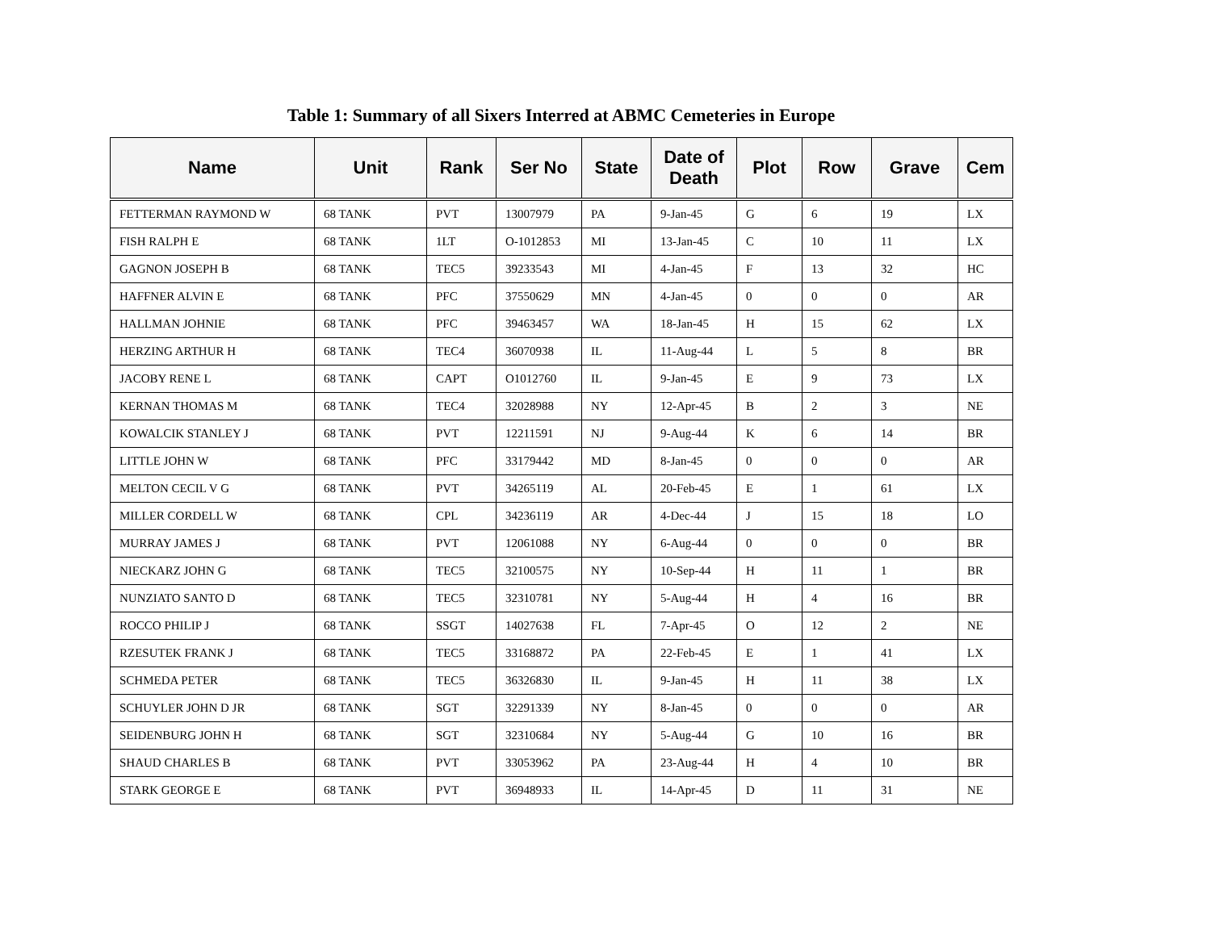Table 1: Summary of all Sixers Interred at ABMC Cemeteries in Europe
| Name | Unit | Rank | Ser No | State | Date of Death | Plot | Row | Grave | Cem |
| --- | --- | --- | --- | --- | --- | --- | --- | --- | --- |
| FETTERMAN RAYMOND W | 68 TANK | PVT | 13007979 | PA | 9-Jan-45 | G | 6 | 19 | LX |
| FISH RALPH E | 68 TANK | 1LT | O-1012853 | MI | 13-Jan-45 | C | 10 | 11 | LX |
| GAGNON JOSEPH B | 68 TANK | TEC5 | 39233543 | MI | 4-Jan-45 | F | 13 | 32 | HC |
| HAFFNER ALVIN E | 68 TANK | PFC | 37550629 | MN | 4-Jan-45 | 0 | 0 | 0 | AR |
| HALLMAN JOHNIE | 68 TANK | PFC | 39463457 | WA | 18-Jan-45 | H | 15 | 62 | LX |
| HERZING ARTHUR H | 68 TANK | TEC4 | 36070938 | IL | 11-Aug-44 | L | 5 | 8 | BR |
| JACOBY RENE L | 68 TANK | CAPT | O1012760 | IL | 9-Jan-45 | E | 9 | 73 | LX |
| KERNAN THOMAS M | 68 TANK | TEC4 | 32028988 | NY | 12-Apr-45 | B | 2 | 3 | NE |
| KOWALCIK STANLEY J | 68 TANK | PVT | 12211591 | NJ | 9-Aug-44 | K | 6 | 14 | BR |
| LITTLE JOHN W | 68 TANK | PFC | 33179442 | MD | 8-Jan-45 | 0 | 0 | 0 | AR |
| MELTON CECIL V G | 68 TANK | PVT | 34265119 | AL | 20-Feb-45 | E | 1 | 61 | LX |
| MILLER CORDELL W | 68 TANK | CPL | 34236119 | AR | 4-Dec-44 | J | 15 | 18 | LO |
| MURRAY JAMES J | 68 TANK | PVT | 12061088 | NY | 6-Aug-44 | 0 | 0 | 0 | BR |
| NIECKARZ JOHN G | 68 TANK | TEC5 | 32100575 | NY | 10-Sep-44 | H | 11 | 1 | BR |
| NUNZIATO SANTO D | 68 TANK | TEC5 | 32310781 | NY | 5-Aug-44 | H | 4 | 16 | BR |
| ROCCO PHILIP J | 68 TANK | SSGT | 14027638 | FL | 7-Apr-45 | O | 12 | 2 | NE |
| RZESUTEK FRANK J | 68 TANK | TEC5 | 33168872 | PA | 22-Feb-45 | E | 1 | 41 | LX |
| SCHMEDA PETER | 68 TANK | TEC5 | 36326830 | IL | 9-Jan-45 | H | 11 | 38 | LX |
| SCHUYLER JOHN D JR | 68 TANK | SGT | 32291339 | NY | 8-Jan-45 | 0 | 0 | 0 | AR |
| SEIDENBURG JOHN H | 68 TANK | SGT | 32310684 | NY | 5-Aug-44 | G | 10 | 16 | BR |
| SHAUD CHARLES B | 68 TANK | PVT | 33053962 | PA | 23-Aug-44 | H | 4 | 10 | BR |
| STARK GEORGE E | 68 TANK | PVT | 36948933 | IL | 14-Apr-45 | D | 11 | 31 | NE |